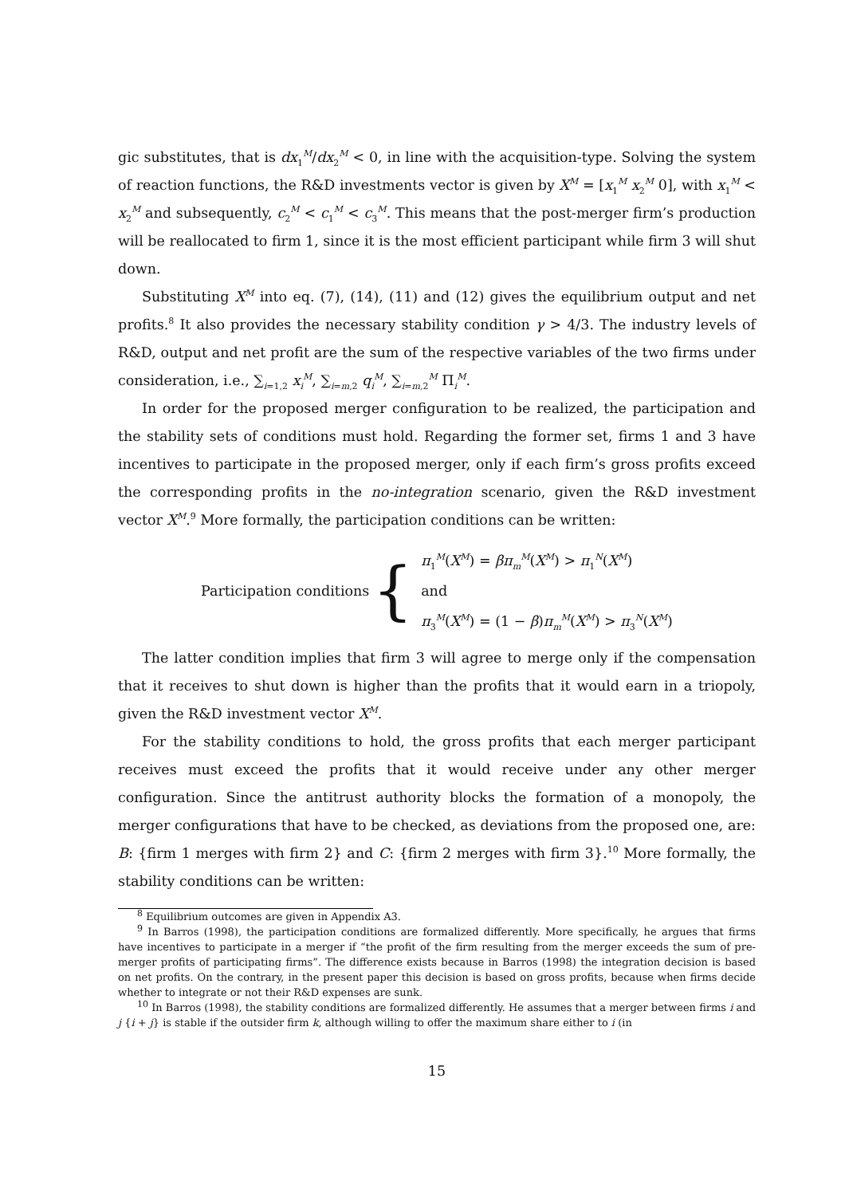gic substitutes, that is dx<sub>1</sub><sup>M</sup>/dx<sub>2</sub><sup>M</sup> < 0, in line with the acquisition-type. Solving the system of reaction functions, the R&D investments vector is given by X<sup>M</sup> = [x<sub>1</sub><sup>M</sup> x<sub>2</sub><sup>M</sup> 0], with x<sub>1</sub><sup>M</sup> < x<sub>2</sub><sup>M</sup> and subsequently, c<sub>2</sub><sup>M</sup> < c<sub>1</sub><sup>M</sup> < c<sub>3</sub><sup>M</sup>. This means that the post-merger firm’s production will be reallocated to firm 1, since it is the most efficient participant while firm 3 will shut down.
Substituting X<sup>M</sup> into eq. (7), (14), (11) and (12) gives the equilibrium output and net profits.<sup>8</sup> It also provides the necessary stability condition γ > 4/3. The industry levels of R&D, output and net profit are the sum of the respective variables of the two firms under consideration, i.e., ∑<sub>i=1,2</sub> x<sub>i</sub><sup>M</sup>, ∑<sub>i=m,2</sub> q<sub>i</sub><sup>M</sup>, ∑<sub>i=m,2</sub><sup>M</sup> Π<sub>i</sub><sup>M</sup>.
In order for the proposed merger configuration to be realized, the participation and the stability sets of conditions must hold. Regarding the former set, firms 1 and 3 have incentives to participate in the proposed merger, only if each firm’s gross profits exceed the corresponding profits in the no-integration scenario, given the R&D investment vector X<sup>M</sup>.<sup>9</sup> More formally, the participation conditions can be written:
Participation conditions {
π<sub>1</sub><sup>M</sup>(X<sup>M</sup>) = βπ<sub>m</sub><sup>M</sup>(X<sup>M</sup>) > π<sub>1</sub><sup>N</sup>(X<sup>M</sup>)
and
π<sub>3</sub><sup>M</sup>(X<sup>M</sup>) = (1 − β)π<sub>m</sub><sup>M</sup>(X<sup>M</sup>) > π<sub>3</sub><sup>N</sup>(X<sup>M</sup>)
The latter condition implies that firm 3 will agree to merge only if the compensation that it receives to shut down is higher than the profits that it would earn in a triopoly, given the R&D investment vector X<sup>M</sup>.
For the stability conditions to hold, the gross profits that each merger participant receives must exceed the profits that it would receive under any other merger configuration. Since the antitrust authority blocks the formation of a monopoly, the merger configurations that have to be checked, as deviations from the proposed one, are: B: {firm 1 merges with firm 2} and C: {firm 2 merges with firm 3}.<sup>10</sup> More formally, the stability conditions can be written:
<sup>8</sup> Equilibrium outcomes are given in Appendix A3.
<sup>9</sup> In Barros (1998), the participation conditions are formalized differently. More specifically, he argues that firms have incentives to participate in a merger if “the profit of the firm resulting from the merger exceeds the sum of pre-merger profits of participating firms”. The difference exists because in Barros (1998) the integration decision is based on net profits. On the contrary, in the present paper this decision is based on gross profits, because when firms decide whether to integrate or not their R&D expenses are sunk.
<sup>10</sup> In Barros (1998), the stability conditions are formalized differently. He assumes that a merger between firms i and j {i + j} is stable if the outsider firm k, although willing to offer the maximum share either to i (in
15